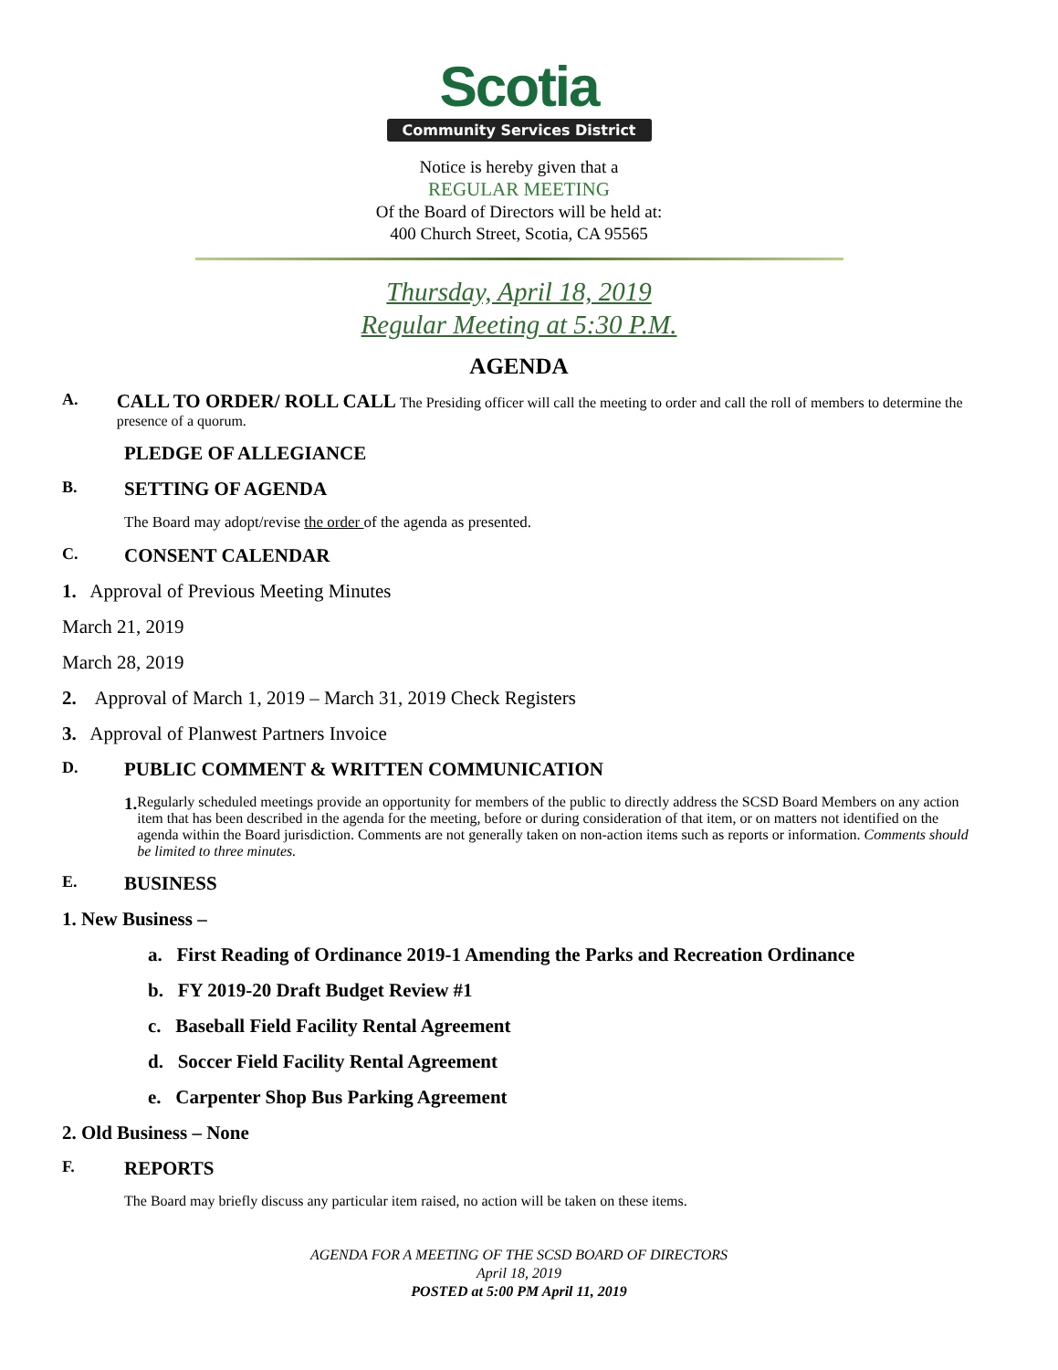Scotia
Community Services District
Notice is hereby given that a
REGULAR MEETING
Of the Board of Directors will be held at:
400 Church Street, Scotia, CA 95565
Thursday, April 18, 2019
Regular Meeting at 5:30 P.M.
AGENDA
A.
CALL TO ORDER/ ROLL CALL The Presiding officer will call the meeting to order and call the roll of members to determine the presence of a quorum.
PLEDGE OF ALLEGIANCE
B.
SETTING OF AGENDA
The Board may adopt/revise the order of the agenda as presented.
C.
CONSENT CALENDAR
1. Approval of Previous Meeting Minutes
March 21, 2019
March 28, 2019
2. Approval of March 1, 2019 – March 31, 2019 Check Registers
3. Approval of Planwest Partners Invoice
D.
PUBLIC COMMENT & WRITTEN COMMUNICATION
1.
Regularly scheduled meetings provide an opportunity for members of the public to directly address the SCSD Board Members on any action item that has been described in the agenda for the meeting, before or during consideration of that item, or on matters not identified on the agenda within the Board jurisdiction. Comments are not generally taken on non-action items such as reports or information. Comments should be limited to three minutes.
E.
BUSINESS
1. New Business –
a. First Reading of Ordinance 2019-1 Amending the Parks and Recreation Ordinance
b. FY 2019-20 Draft Budget Review #1
c. Baseball Field Facility Rental Agreement
d. Soccer Field Facility Rental Agreement
e. Carpenter Shop Bus Parking Agreement
2. Old Business – None
F.
REPORTS
The Board may briefly discuss any particular item raised, no action will be taken on these items.
AGENDA FOR A MEETING OF THE SCSD BOARD OF DIRECTORS
April 18, 2019
POSTED at 5:00 PM April 11, 2019